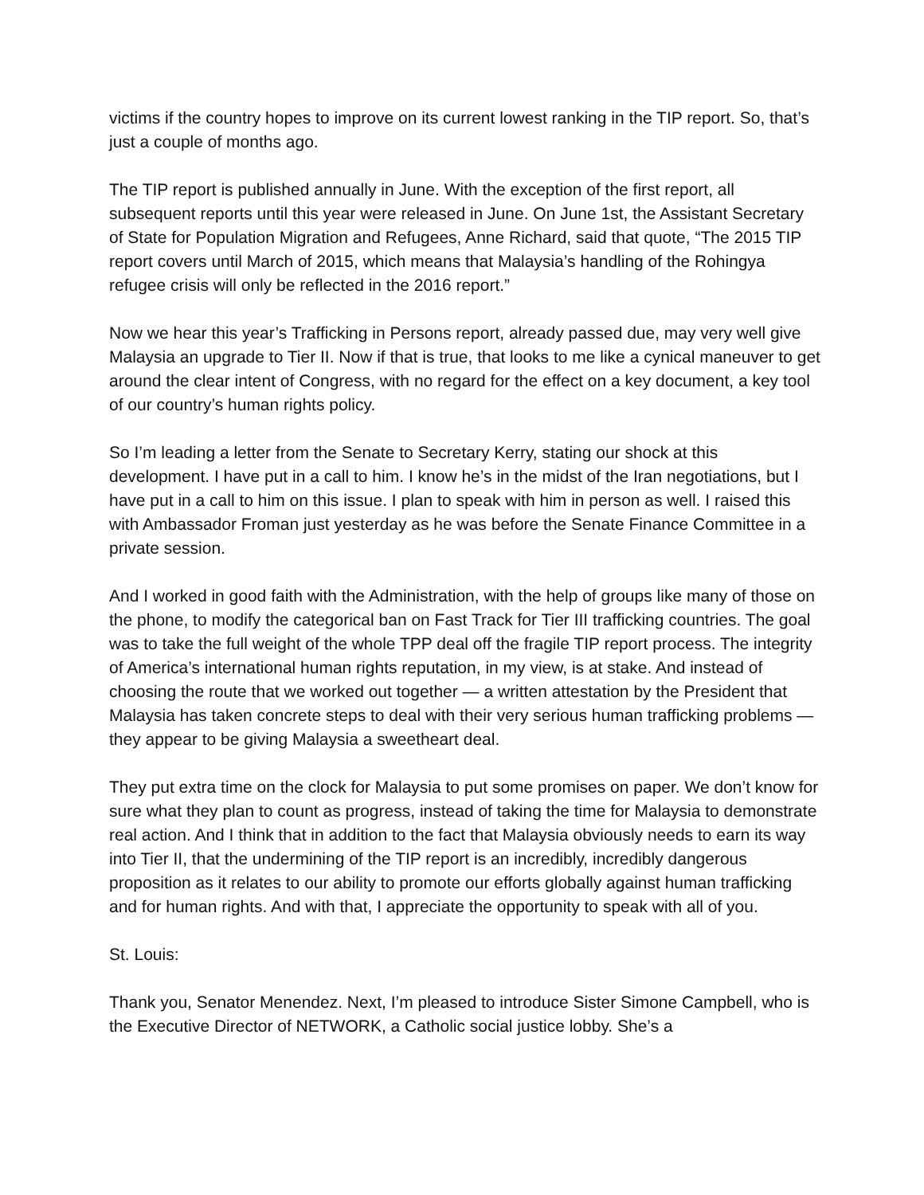victims if the country hopes to improve on its current lowest ranking in the TIP report. So, that’s just a couple of months ago.
The TIP report is published annually in June. With the exception of the first report, all subsequent reports until this year were released in June. On June 1st, the Assistant Secretary of State for Population Migration and Refugees, Anne Richard, said that quote, “The 2015 TIP report covers until March of 2015, which means that Malaysia’s handling of the Rohingya refugee crisis will only be reflected in the 2016 report.”
Now we hear this year’s Trafficking in Persons report, already passed due, may very well give Malaysia an upgrade to Tier II. Now if that is true, that looks to me like a cynical maneuver to get around the clear intent of Congress, with no regard for the effect on a key document, a key tool of our country’s human rights policy.
So I’m leading a letter from the Senate to Secretary Kerry, stating our shock at this development. I have put in a call to him. I know he’s in the midst of the Iran negotiations, but I have put in a call to him on this issue. I plan to speak with him in person as well. I raised this with Ambassador Froman just yesterday as he was before the Senate Finance Committee in a private session.
And I worked in good faith with the Administration, with the help of groups like many of those on the phone, to modify the categorical ban on Fast Track for Tier III trafficking countries. The goal was to take the full weight of the whole TPP deal off the fragile TIP report process. The integrity of America’s international human rights reputation, in my view, is at stake. And instead of choosing the route that we worked out together — a written attestation by the President that Malaysia has taken concrete steps to deal with their very serious human trafficking problems — they appear to be giving Malaysia a sweetheart deal.
They put extra time on the clock for Malaysia to put some promises on paper. We don’t know for sure what they plan to count as progress, instead of taking the time for Malaysia to demonstrate real action. And I think that in addition to the fact that Malaysia obviously needs to earn its way into Tier II, that the undermining of the TIP report is an incredibly, incredibly dangerous proposition as it relates to our ability to promote our efforts globally against human trafficking and for human rights. And with that, I appreciate the opportunity to speak with all of you.
St. Louis:
Thank you, Senator Menendez. Next, I’m pleased to introduce Sister Simone Campbell, who is the Executive Director of NETWORK, a Catholic social justice lobby. She’s a